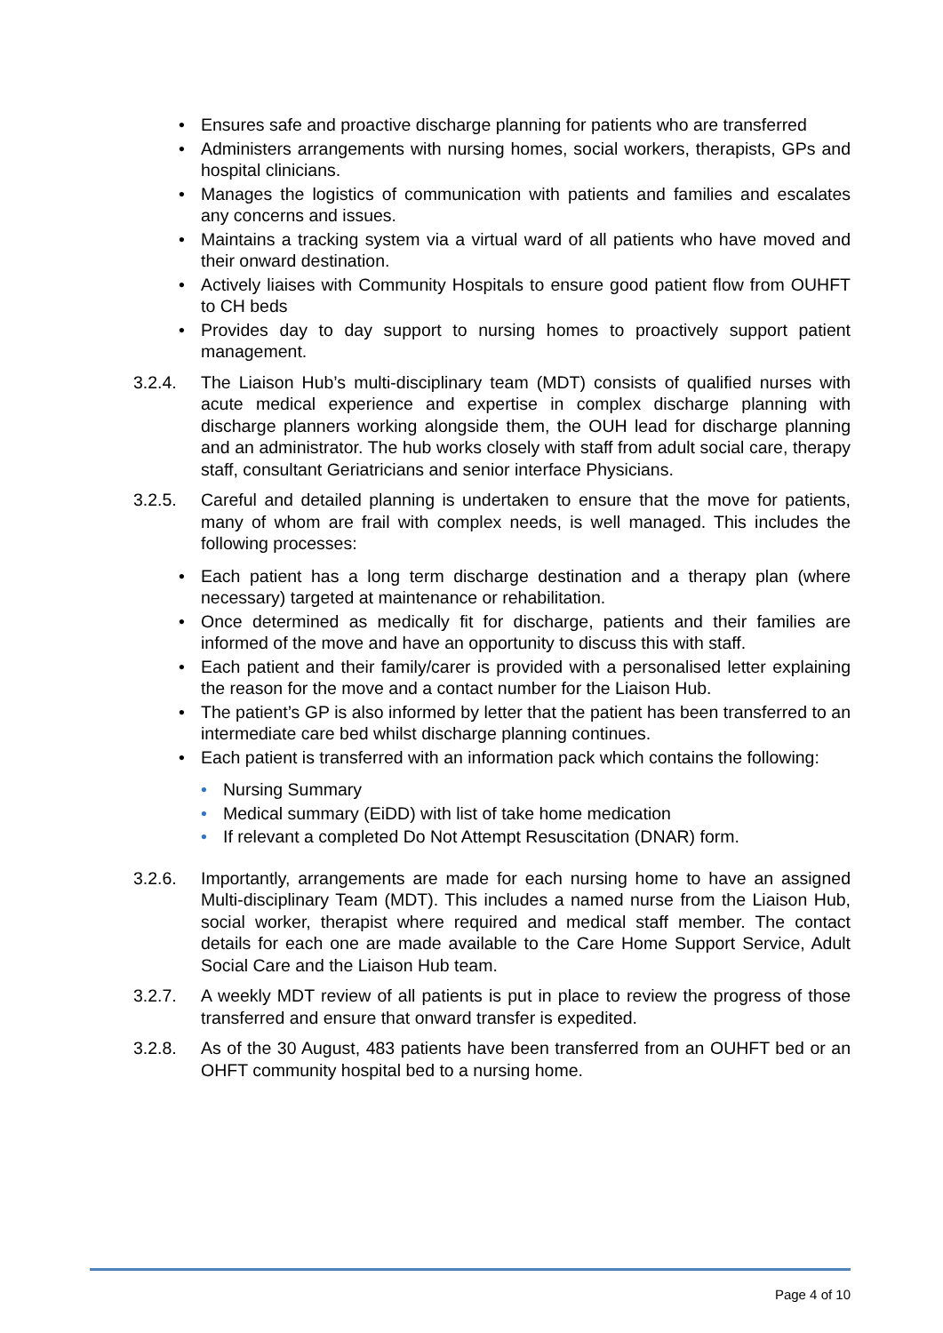• Ensures safe and proactive discharge planning for patients who are transferred
• Administers arrangements with nursing homes, social workers, therapists, GPs and hospital clinicians.
• Manages the logistics of communication with patients and families and escalates any concerns and issues.
• Maintains a tracking system via a virtual ward of all patients who have moved and their onward destination.
• Actively liaises with Community Hospitals to ensure good patient flow from OUHFT to CH beds
• Provides day to day support to nursing homes to proactively support patient management.
3.2.4. The Liaison Hub’s multi-disciplinary team (MDT) consists of qualified nurses with acute medical experience and expertise in complex discharge planning with discharge planners working alongside them, the OUH lead for discharge planning and an administrator. The hub works closely with staff from adult social care, therapy staff, consultant Geriatricians and senior interface Physicians.
3.2.5. Careful and detailed planning is undertaken to ensure that the move for patients, many of whom are frail with complex needs, is well managed. This includes the following processes:
• Each patient has a long term discharge destination and a therapy plan (where necessary) targeted at maintenance or rehabilitation.
• Once determined as medically fit for discharge, patients and their families are informed of the move and have an opportunity to discuss this with staff.
• Each patient and their family/carer is provided with a personalised letter explaining the reason for the move and a contact number for the Liaison Hub.
• The patient’s GP is also informed by letter that the patient has been transferred to an intermediate care bed whilst discharge planning continues.
• Each patient is transferred with an information pack which contains the following:
• Nursing Summary
• Medical summary (EiDD) with list of take home medication
• If relevant a completed Do Not Attempt Resuscitation (DNAR) form.
3.2.6. Importantly, arrangements are made for each nursing home to have an assigned Multi-disciplinary Team (MDT). This includes a named nurse from the Liaison Hub, social worker, therapist where required and medical staff member. The contact details for each one are made available to the Care Home Support Service, Adult Social Care and the Liaison Hub team.
3.2.7. A weekly MDT review of all patients is put in place to review the progress of those transferred and ensure that onward transfer is expedited.
3.2.8. As of the 30 August, 483 patients have been transferred from an OUHFT bed or an OHFT community hospital bed to a nursing home.
Page 4 of 10